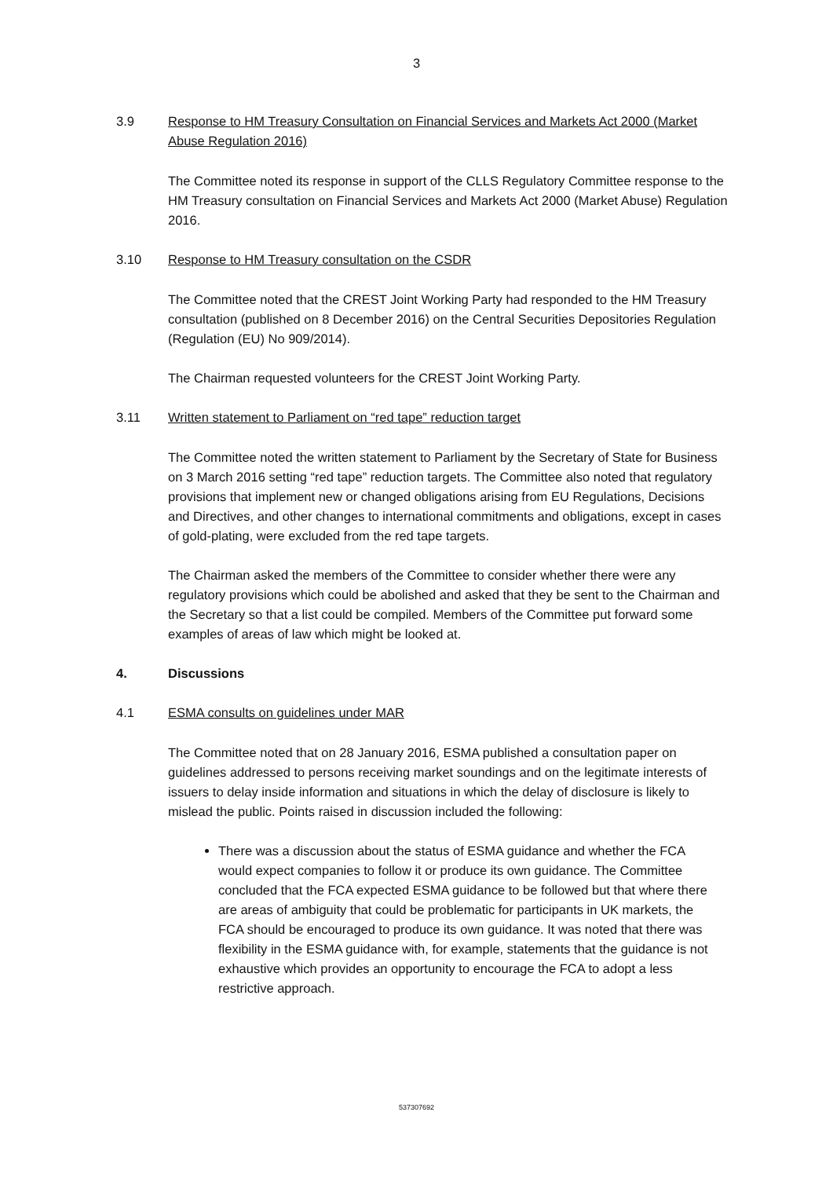3
3.9 Response to HM Treasury Consultation on Financial Services and Markets Act 2000 (Market Abuse Regulation 2016)
The Committee noted its response in support of the CLLS Regulatory Committee response to the HM Treasury consultation on Financial Services and Markets Act 2000 (Market Abuse) Regulation 2016.
3.10 Response to HM Treasury consultation on the CSDR
The Committee noted that the CREST Joint Working Party had responded to the HM Treasury consultation (published on 8 December 2016) on the Central Securities Depositories Regulation (Regulation (EU) No 909/2014).
The Chairman requested volunteers for the CREST Joint Working Party.
3.11 Written statement to Parliament on “red tape” reduction target
The Committee noted the written statement to Parliament by the Secretary of State for Business on 3 March 2016 setting “red tape” reduction targets. The Committee also noted that regulatory provisions that implement new or changed obligations arising from EU Regulations, Decisions and Directives, and other changes to international commitments and obligations, except in cases of gold-plating, were excluded from the red tape targets.
The Chairman asked the members of the Committee to consider whether there were any regulatory provisions which could be abolished and asked that they be sent to the Chairman and the Secretary so that a list could be compiled. Members of the Committee put forward some examples of areas of law which might be looked at.
4. Discussions
4.1 ESMA consults on guidelines under MAR
The Committee noted that on 28 January 2016, ESMA published a consultation paper on guidelines addressed to persons receiving market soundings and on the legitimate interests of issuers to delay inside information and situations in which the delay of disclosure is likely to mislead the public. Points raised in discussion included the following:
There was a discussion about the status of ESMA guidance and whether the FCA would expect companies to follow it or produce its own guidance. The Committee concluded that the FCA expected ESMA guidance to be followed but that where there are areas of ambiguity that could be problematic for participants in UK markets, the FCA should be encouraged to produce its own guidance. It was noted that there was flexibility in the ESMA guidance with, for example, statements that the guidance is not exhaustive which provides an opportunity to encourage the FCA to adopt a less restrictive approach.
537307692